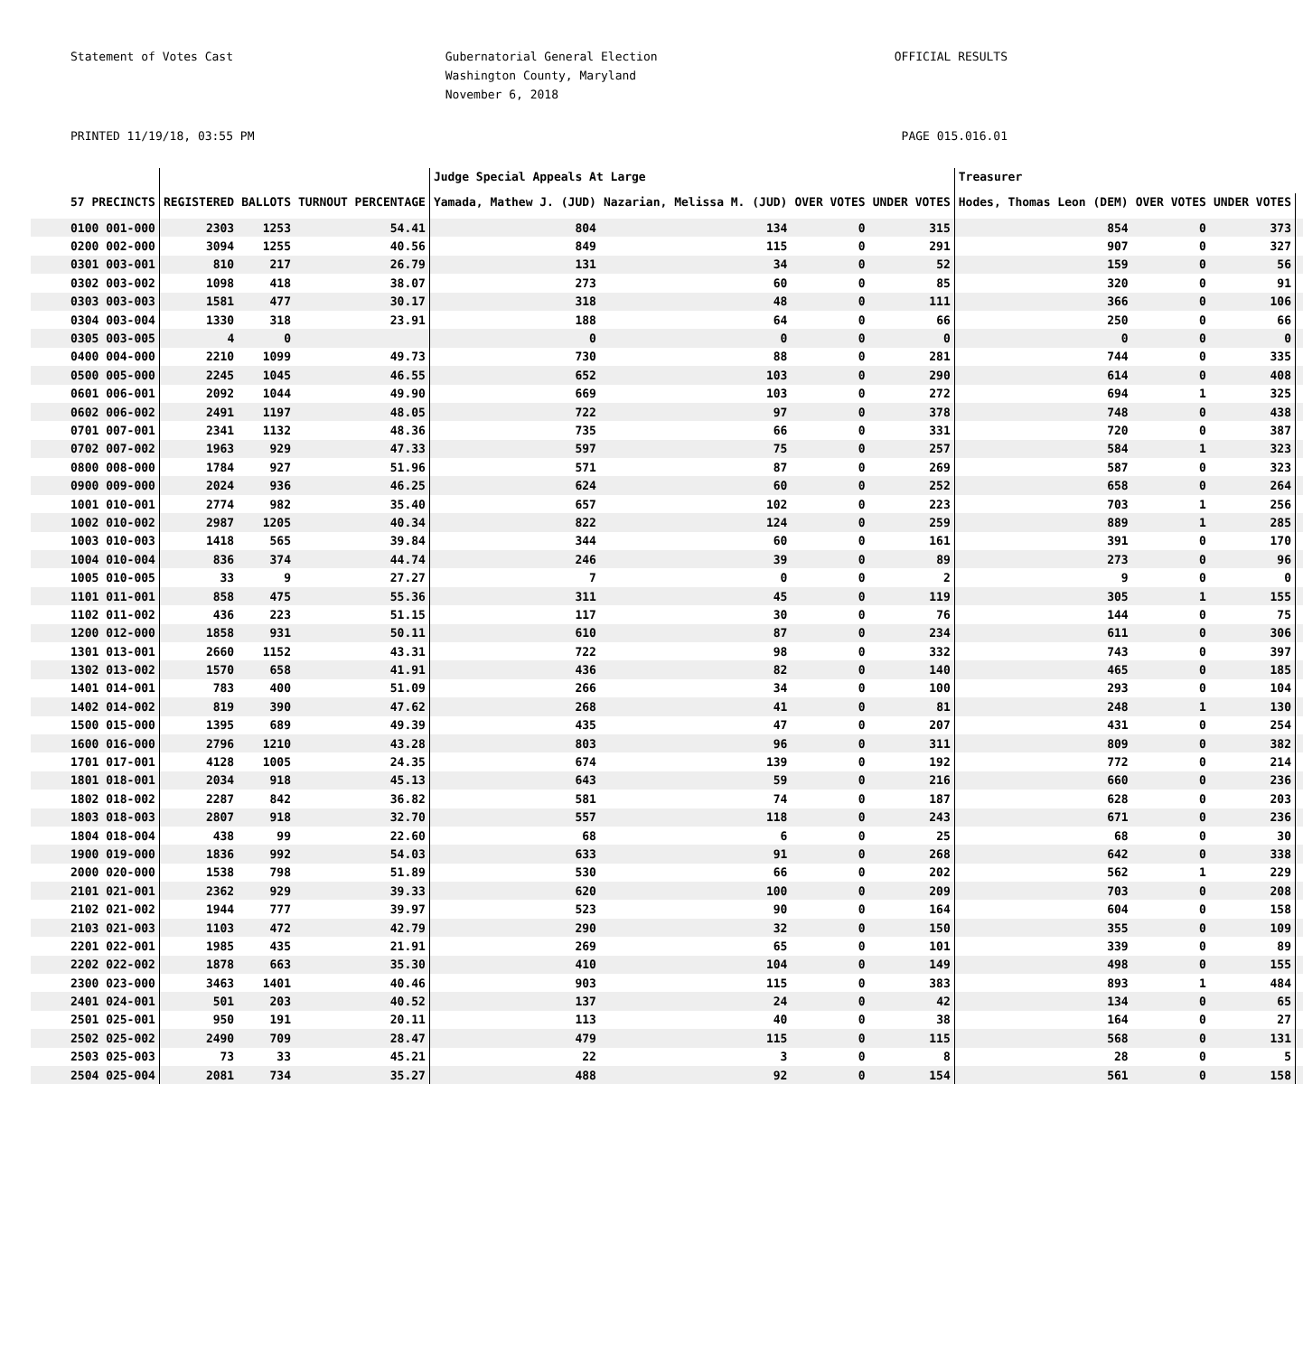Statement of Votes Cast Gubernatorial General Election
Washington County, Maryland
November 6, 2018
OFFICIAL RESULTS
PRINTED 11/19/18, 03:55 PM PAGE 015.016.01
| | | | | Judge Special Appeals At Large | | | | Treasurer | | | |
| --- | --- | --- | --- | --- | --- | --- | --- | --- | --- | --- | --- |
| 57 PRECINCTS | REGISTERED | BALLOTS | TURNOUT PERCENTAGE | Yamada, Mathew J. (JUD) | Nazarian, Melissa M. (JUD) | OVER VOTES | UNDER VOTES | Hodes, Thomas Leon (DEM) | OVER VOTES | UNDER VOTES | |
| 0100 001-000 | 2303 | 1253 | 54.41 | 804 | 134 | 0 | 315 | 854 | 0 | 373 | |
| 0200 002-000 | 3094 | 1255 | 40.56 | 849 | 115 | 0 | 291 | 907 | 0 | 327 | |
| 0301 003-001 | 810 | 217 | 26.79 | 131 | 34 | 0 | 52 | 159 | 0 | 56 | |
| 0302 003-002 | 1098 | 418 | 38.07 | 273 | 60 | 0 | 85 | 320 | 0 | 91 | |
| 0303 003-003 | 1581 | 477 | 30.17 | 318 | 48 | 0 | 111 | 366 | 0 | 106 | |
| 0304 003-004 | 1330 | 318 | 23.91 | 188 | 64 | 0 | 66 | 250 | 0 | 66 | |
| 0305 003-005 | 4 | 0 | | 0 | 0 | 0 | 0 | 0 | 0 | 0 | |
| 0400 004-000 | 2210 | 1099 | 49.73 | 730 | 88 | 0 | 281 | 744 | 0 | 335 | |
| 0500 005-000 | 2245 | 1045 | 46.55 | 652 | 103 | 0 | 290 | 614 | 0 | 408 | |
| 0601 006-001 | 2092 | 1044 | 49.90 | 669 | 103 | 0 | 272 | 694 | 1 | 325 | |
| 0602 006-002 | 2491 | 1197 | 48.05 | 722 | 97 | 0 | 378 | 748 | 0 | 438 | |
| 0701 007-001 | 2341 | 1132 | 48.36 | 735 | 66 | 0 | 331 | 720 | 0 | 387 | |
| 0702 007-002 | 1963 | 929 | 47.33 | 597 | 75 | 0 | 257 | 584 | 1 | 323 | |
| 0800 008-000 | 1784 | 927 | 51.96 | 571 | 87 | 0 | 269 | 587 | 0 | 323 | |
| 0900 009-000 | 2024 | 936 | 46.25 | 624 | 60 | 0 | 252 | 658 | 0 | 264 | |
| 1001 010-001 | 2774 | 982 | 35.40 | 657 | 102 | 0 | 223 | 703 | 1 | 256 | |
| 1002 010-002 | 2987 | 1205 | 40.34 | 822 | 124 | 0 | 259 | 889 | 1 | 285 | |
| 1003 010-003 | 1418 | 565 | 39.84 | 344 | 60 | 0 | 161 | 391 | 0 | 170 | |
| 1004 010-004 | 836 | 374 | 44.74 | 246 | 39 | 0 | 89 | 273 | 0 | 96 | |
| 1005 010-005 | 33 | 9 | 27.27 | 7 | 0 | 0 | 2 | 9 | 0 | 0 | |
| 1101 011-001 | 858 | 475 | 55.36 | 311 | 45 | 0 | 119 | 305 | 1 | 155 | |
| 1102 011-002 | 436 | 223 | 51.15 | 117 | 30 | 0 | 76 | 144 | 0 | 75 | |
| 1200 012-000 | 1858 | 931 | 50.11 | 610 | 87 | 0 | 234 | 611 | 0 | 306 | |
| 1301 013-001 | 2660 | 1152 | 43.31 | 722 | 98 | 0 | 332 | 743 | 0 | 397 | |
| 1302 013-002 | 1570 | 658 | 41.91 | 436 | 82 | 0 | 140 | 465 | 0 | 185 | |
| 1401 014-001 | 783 | 400 | 51.09 | 266 | 34 | 0 | 100 | 293 | 0 | 104 | |
| 1402 014-002 | 819 | 390 | 47.62 | 268 | 41 | 0 | 81 | 248 | 1 | 130 | |
| 1500 015-000 | 1395 | 689 | 49.39 | 435 | 47 | 0 | 207 | 431 | 0 | 254 | |
| 1600 016-000 | 2796 | 1210 | 43.28 | 803 | 96 | 0 | 311 | 809 | 0 | 382 | |
| 1701 017-001 | 4128 | 1005 | 24.35 | 674 | 139 | 0 | 192 | 772 | 0 | 214 | |
| 1801 018-001 | 2034 | 918 | 45.13 | 643 | 59 | 0 | 216 | 660 | 0 | 236 | |
| 1802 018-002 | 2287 | 842 | 36.82 | 581 | 74 | 0 | 187 | 628 | 0 | 203 | |
| 1803 018-003 | 2807 | 918 | 32.70 | 557 | 118 | 0 | 243 | 671 | 0 | 236 | |
| 1804 018-004 | 438 | 99 | 22.60 | 68 | 6 | 0 | 25 | 68 | 0 | 30 | |
| 1900 019-000 | 1836 | 992 | 54.03 | 633 | 91 | 0 | 268 | 642 | 0 | 338 | |
| 2000 020-000 | 1538 | 798 | 51.89 | 530 | 66 | 0 | 202 | 562 | 1 | 229 | |
| 2101 021-001 | 2362 | 929 | 39.33 | 620 | 100 | 0 | 209 | 703 | 0 | 208 | |
| 2102 021-002 | 1944 | 777 | 39.97 | 523 | 90 | 0 | 164 | 604 | 0 | 158 | |
| 2103 021-003 | 1103 | 472 | 42.79 | 290 | 32 | 0 | 150 | 355 | 0 | 109 | |
| 2201 022-001 | 1985 | 435 | 21.91 | 269 | 65 | 0 | 101 | 339 | 0 | 89 | |
| 2202 022-002 | 1878 | 663 | 35.30 | 410 | 104 | 0 | 149 | 498 | 0 | 155 | |
| 2300 023-000 | 3463 | 1401 | 40.46 | 903 | 115 | 0 | 383 | 893 | 1 | 484 | |
| 2401 024-001 | 501 | 203 | 40.52 | 137 | 24 | 0 | 42 | 134 | 0 | 65 | |
| 2501 025-001 | 950 | 191 | 20.11 | 113 | 40 | 0 | 38 | 164 | 0 | 27 | |
| 2502 025-002 | 2490 | 709 | 28.47 | 479 | 115 | 0 | 115 | 568 | 0 | 131 | |
| 2503 025-003 | 73 | 33 | 45.21 | 22 | 3 | 0 | 8 | 28 | 0 | 5 | |
| 2504 025-004 | 2081 | 734 | 35.27 | 488 | 92 | 0 | 154 | 561 | 0 | 158 | |